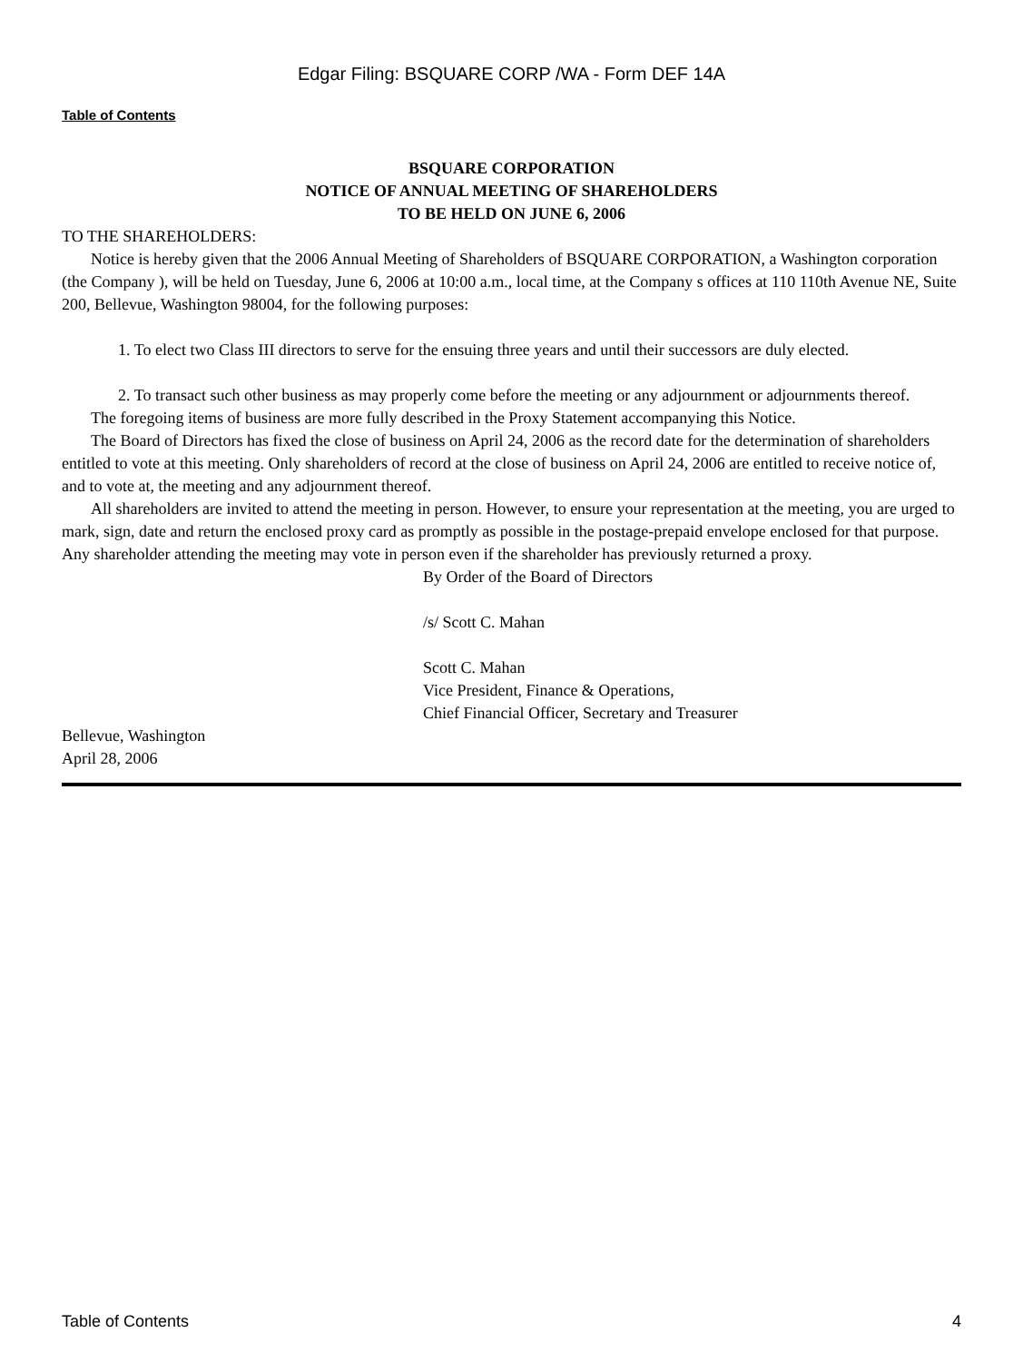Edgar Filing: BSQUARE CORP /WA - Form DEF 14A
Table of Contents
BSQUARE CORPORATION
NOTICE OF ANNUAL MEETING OF SHAREHOLDERS
TO BE HELD ON JUNE 6, 2006
TO THE SHAREHOLDERS:
Notice is hereby given that the 2006 Annual Meeting of Shareholders of BSQUARE CORPORATION, a Washington corporation (the Company ), will be held on Tuesday, June 6, 2006 at 10:00 a.m., local time, at the Company s offices at 110 110th Avenue NE, Suite 200, Bellevue, Washington 98004, for the following purposes:
1. To elect two Class III directors to serve for the ensuing three years and until their successors are duly elected.
2. To transact such other business as may properly come before the meeting or any adjournment or adjournments thereof.
The foregoing items of business are more fully described in the Proxy Statement accompanying this Notice.
The Board of Directors has fixed the close of business on April 24, 2006 as the record date for the determination of shareholders entitled to vote at this meeting. Only shareholders of record at the close of business on April 24, 2006 are entitled to receive notice of, and to vote at, the meeting and any adjournment thereof.
All shareholders are invited to attend the meeting in person. However, to ensure your representation at the meeting, you are urged to mark, sign, date and return the enclosed proxy card as promptly as possible in the postage-prepaid envelope enclosed for that purpose. Any shareholder attending the meeting may vote in person even if the shareholder has previously returned a proxy.
By Order of the Board of Directors
/s/ Scott C. Mahan
Scott C. Mahan
Vice President, Finance & Operations,
Chief Financial Officer, Secretary and Treasurer
Bellevue, Washington
April 28, 2006
Table of Contents 4